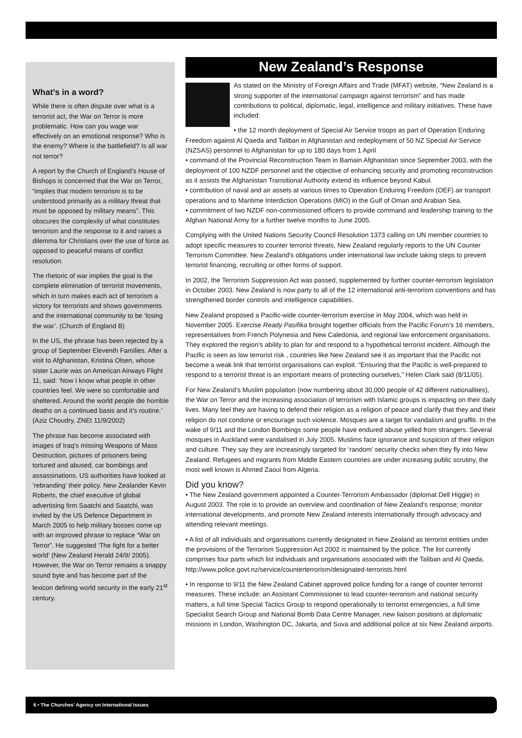What’s in a word?
While there is often dispute over what is a terrorist act, the War on Terror is more problematic. How can you wage war effectively on an emotional response? Who is the enemy? Where is the battlefield? Is all war not terror?
A report by the Church of England’s House of Bishops is concerned that the War on Terror, “implies that modern terrorism is to be understood primarily as a military threat that must be opposed by military means”. This obscures the complexity of what constitutes terrorism and the response to it and raises a dilemma for Christians over the use of force as opposed to peaceful means of conflict resolution.
The rhetoric of war implies the goal is the complete elimination of terrorist movements, which in turn makes each act of terrorism a victory for terrorists and shows governments and the international community to be ‘losing the war’. (Church of England B)
In the US, the phrase has been rejected by a group of September Eleventh Families. After a visit to Afghanistan, Kristina Olsen, whose sister Laurie was on American Airways Flight 11, said: ‘Now I know what people in other countries feel. We were so comfortable and sheltered. Around the world people die horrible deaths on a continued basis and it’s routine.’ (Aziz Choudry, ZNEt 11/9/2002)
The phrase has become associated with images of Iraq’s missing Weapons of Mass Destruction, pictures of prisoners being tortured and abused, car bombings and assassinations. US authorities have looked at ‘rebranding’ their policy. New Zealander Kevin Roberts, the chief executive of global advertising firm Saatchi and Saatchi, was invited by the US Defence Department in March 2005 to help military bosses come up with an improved phrase to replace “War on Terror”. He suggested ‘The fight for a better world’ (New Zealand Herald 24/9/ 2005). However, the War on Terror remains a snappy sound byte and has become part of the lexicon defining world security in the early 21<sup>st</sup> century.
New Zealand’s Response
As stated on the Ministry of Foreign Affairs and Trade (MFAT) website, “New Zealand is a strong supporter of the international campaign against terrorism” and has made contributions to political, diplomatic, legal, intelligence and military initiatives. These have included:
• the 12 month deployment of Special Air Service troops as part of Operation Enduring Freedom against Al Qaeda and Taliban in Afghanistan and redeployment of 50 NZ Special Air Service (NZSAS) personnel to Afghanistan for up to 180 days from 1 April
• command of the Provincial Reconstruction Team in Bamain Afghanistan since September 2003, with the deployment of 100 NZDF personnel and the objective of enhancing security and promoting reconstruction as it assists the Afghanistan Transitional Authority extend its influence beyond Kabul.
• contribution of naval and air assets at various times to Operation Enduring Freedom (OEF) air transport operations and to Maritime Interdiction Operations (MIO) in the Gulf of Oman and Arabian Sea.
• commitment of two NZDF non-commissioned officers to provide command and leadership training to the Afghan National Army for a further twelve months to June 2005.
Complying with the United Nations Security Council Resolution 1373 calling on UN member countries to adopt specific measures to counter terrorist threats, New Zealand regularly reports to the UN Counter Terrorism Committee. New Zealand’s obligations under international law include taking steps to prevent terrorist financing, recruiting or other forms of support.
In 2002, the Terrorism Suppression Act was passed, supplemented by further counter-terrorism legislation in October 2003. New Zealand is now party to all of the 12 international anti-terrorism conventions and has strengthened border controls and intelligence capabilities.
New Zealand proposed a Pacific-wide counter-terrorism exercise in May 2004, which was held in November 2005. Exercise Ready Pasifika brought together officials from the Pacific Forum’s 16 members, representatives from French Polynesia and New Caledonia, and regional law enforcement organisations. They explored the region’s ability to plan for and respond to a hypothetical terrorist incident. Although the Pacific is seen as low terrorist risk , countries like New Zealand see it as important that the Pacific not become a weak link that terrorist organisations can exploit. “Ensuring that the Pacific is well-prepared to respond to a terrorist threat is an important means of protecting ourselves,” Helen Clark said (8/11/05).
For New Zealand’s Muslim population (now numbering about 30,000 people of 42 different nationalities), the War on Terror and the increasing association of terrorism with Islamic groups is impacting on their daily lives. Many feel they are having to defend their religion as a religion of peace and clarify that they and their religion do not condone or encourage such violence. Mosques are a target for vandalism and graffiti. In the wake of 9/11 and the London Bombings some people have endured abuse yelled from strangers. Several mosques in Auckland were vandalised in July 2005. Muslims face ignorance and suspicion of their religion and culture. They say they are increasingly targeted for ‘random’ security checks when they fly into New Zealand. Refugees and migrants from Middle Eastern countries are under increasing public scrutiny, the most well known is Ahmed Zaoui from Algeria.
Did you know?
• The New Zealand government appointed a Counter-Terrorism Ambassador (diplomat Dell Higgie) in August 2003. The role is to provide an overview and coordination of New Zealand’s response; monitor international developments, and promote New Zealand interests internationally through advocacy and attending relevant meetings.
• A list of all individuals and organisations currently designated in New Zealand as terrorist entities under the provisions of the Terrorism Suppression Act 2002 is maintained by the police. The list currently comprises four parts which list individuals and organisations associated with the Taliban and Al Qaeda. http://www.police.govt.nz/service/counterterrorism/designated-terrorists.html
• In response to 9/11 the New Zealand Cabinet approved police funding for a range of counter terrorist measures. These include: an Assistant Commissioner to lead counter-terrorism and national security matters, a full time Special Tactics Group to respond operationally to terrorist emergencies, a full time Specialist Search Group and National Bomb Data Centre Manager, new liaison positions at diplomatic missions in London, Washington DC, Jakarta, and Suva and additional police at six New Zealand airports.
6 • The Churches’ Agency on International Issues